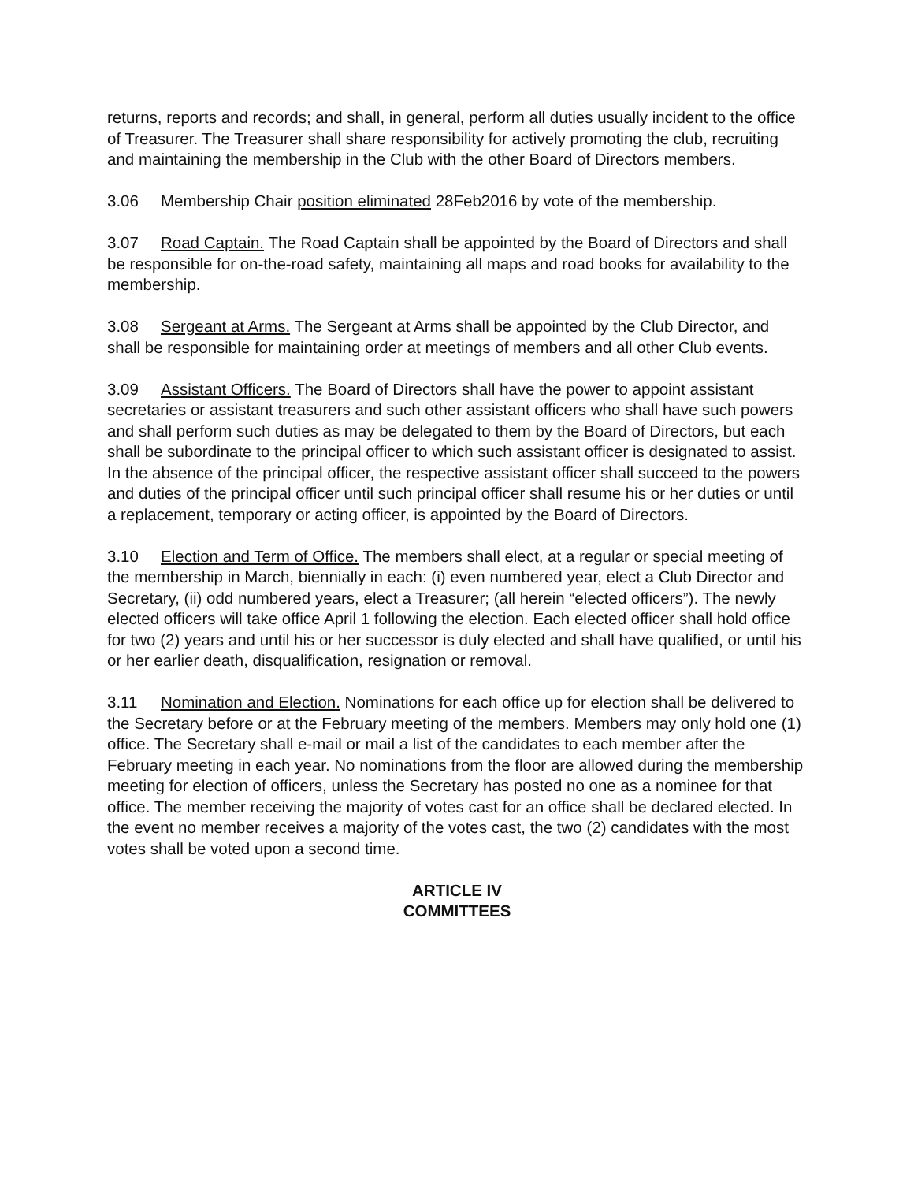returns, reports and records; and shall, in general, perform all duties usually incident to the office of Treasurer. The Treasurer shall share responsibility for actively promoting the club, recruiting and maintaining the membership in the Club with the other Board of Directors members.
3.06 Membership Chair position eliminated 28Feb2016 by vote of the membership.
3.07 Road Captain. The Road Captain shall be appointed by the Board of Directors and shall be responsible for on-the-road safety, maintaining all maps and road books for availability to the membership.
3.08 Sergeant at Arms. The Sergeant at Arms shall be appointed by the Club Director, and shall be responsible for maintaining order at meetings of members and all other Club events.
3.09 Assistant Officers. The Board of Directors shall have the power to appoint as­sistant secretaries or assistant treasurers and such other assistant officers who shall have such powers and shall perform such duties as may be delegated to them by the Board of Directors, but each shall be subordinate to the principal officer to which such assistant officer is designated to assist. In the absence of the principal officer, the re­spective assistant officer shall succeed to the powers and duties of the principal officer until such principal officer shall resume his or her duties or until a replacement, tempo­rary or acting officer, is appointed by the Board of Directors.
3.10 Election and Term of Office. The members shall elect, at a regular or special meeting of the membership in March, biennially in each: (i) even numbered year, elect a Club Director and Secretary, (ii) odd numbered years, elect a Treasurer; (all herein “elected officers”). The newly elected officers will take office April 1 following the elec­tion. Each elected officer shall hold office for two (2) years and until his or her successor is duly elected and shall have qualified, or until his or her earlier death, disqualification, resignation or removal.
3.11 Nomination and Election. Nominations for each office up for election shall be de­livered to the Secretary before or at the February meeting of the members. Members may only hold one (1) office. The Secretary shall e-mail or mail a list of the candidates to each member after the February meeting in each year. No nominations from the floor are allowed during the membership meeting for election of officers, unless the Secretary has posted no one as a nominee for that office. The member receiving the majority of votes cast for an office shall be declared elected. In the event no member receives a majority of the votes cast, the two (2) candidates with the most votes shall be voted upon a second time.
ARTICLE IV
COMMITTEES